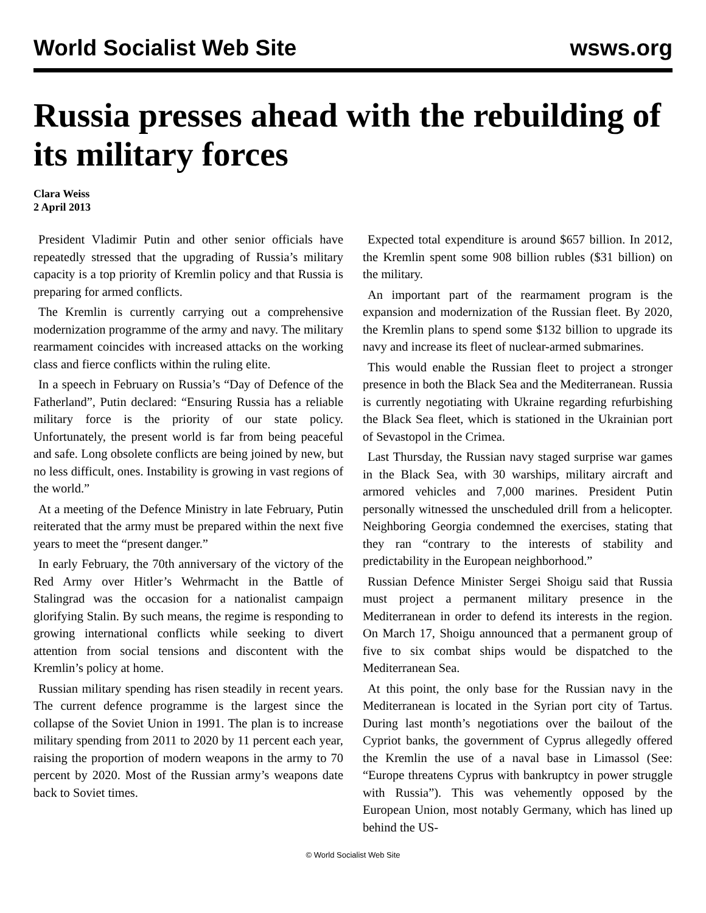World Socialist Web Site wsws.org
Russia presses ahead with the rebuilding of its military forces
Clara Weiss
2 April 2013
President Vladimir Putin and other senior officials have repeatedly stressed that the upgrading of Russia’s military capacity is a top priority of Kremlin policy and that Russia is preparing for armed conflicts.
The Kremlin is currently carrying out a comprehensive modernization programme of the army and navy. The military rearmament coincides with increased attacks on the working class and fierce conflicts within the ruling elite.
In a speech in February on Russia’s “Day of Defence of the Fatherland”, Putin declared: “Ensuring Russia has a reliable military force is the priority of our state policy. Unfortunately, the present world is far from being peaceful and safe. Long obsolete conflicts are being joined by new, but no less difficult, ones. Instability is growing in vast regions of the world.”
At a meeting of the Defence Ministry in late February, Putin reiterated that the army must be prepared within the next five years to meet the “present danger.”
In early February, the 70th anniversary of the victory of the Red Army over Hitler’s Wehrmacht in the Battle of Stalingrad was the occasion for a nationalist campaign glorifying Stalin. By such means, the regime is responding to growing international conflicts while seeking to divert attention from social tensions and discontent with the Kremlin’s policy at home.
Russian military spending has risen steadily in recent years. The current defence programme is the largest since the collapse of the Soviet Union in 1991. The plan is to increase military spending from 2011 to 2020 by 11 percent each year, raising the proportion of modern weapons in the army to 70 percent by 2020. Most of the Russian army’s weapons date back to Soviet times.
Expected total expenditure is around $657 billion. In 2012, the Kremlin spent some 908 billion rubles ($31 billion) on the military.
An important part of the rearmament program is the expansion and modernization of the Russian fleet. By 2020, the Kremlin plans to spend some $132 billion to upgrade its navy and increase its fleet of nuclear-armed submarines.
This would enable the Russian fleet to project a stronger presence in both the Black Sea and the Mediterranean. Russia is currently negotiating with Ukraine regarding refurbishing the Black Sea fleet, which is stationed in the Ukrainian port of Sevastopol in the Crimea.
Last Thursday, the Russian navy staged surprise war games in the Black Sea, with 30 warships, military aircraft and armored vehicles and 7,000 marines. President Putin personally witnessed the unscheduled drill from a helicopter. Neighboring Georgia condemned the exercises, stating that they ran “contrary to the interests of stability and predictability in the European neighborhood.”
Russian Defence Minister Sergei Shoigu said that Russia must project a permanent military presence in the Mediterranean in order to defend its interests in the region. On March 17, Shoigu announced that a permanent group of five to six combat ships would be dispatched to the Mediterranean Sea.
At this point, the only base for the Russian navy in the Mediterranean is located in the Syrian port city of Tartus. During last month’s negotiations over the bailout of the Cypriot banks, the government of Cyprus allegedly offered the Kremlin the use of a naval base in Limassol (See: “Europe threatens Cyprus with bankruptcy in power struggle with Russia”). This was vehemently opposed by the European Union, most notably Germany, which has lined up behind the US-
© World Socialist Web Site